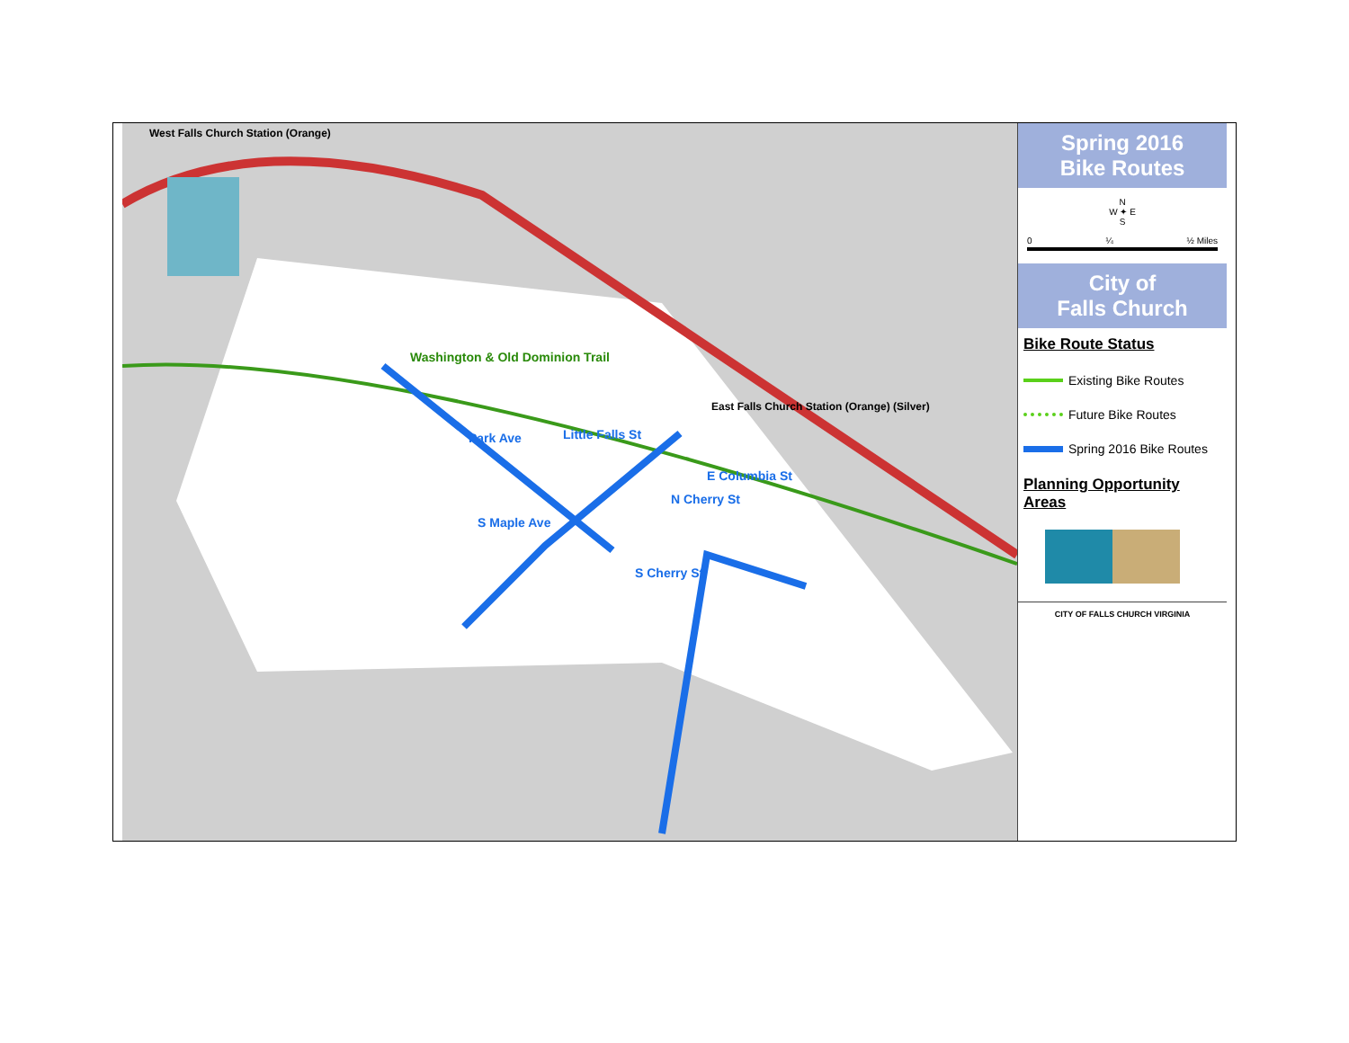West Falls Church Station (Orange)
Washington & Old Dominion Trail
East Falls Church Station (Orange) (Silver)
Park Ave
Little Falls St
E Columbia St
N Cherry St
S Maple Ave
S Cherry St
Spring 2016
Bike Routes
N
W ✦ E
S
0 ¼ ½ Miles
City of
Falls Church
Bike Route Status
Existing Bike Routes
Future Bike Routes
Spring 2016 Bike Routes
Planning Opportunity
Areas
CITY OF FALLS CHURCH VIRGINIA